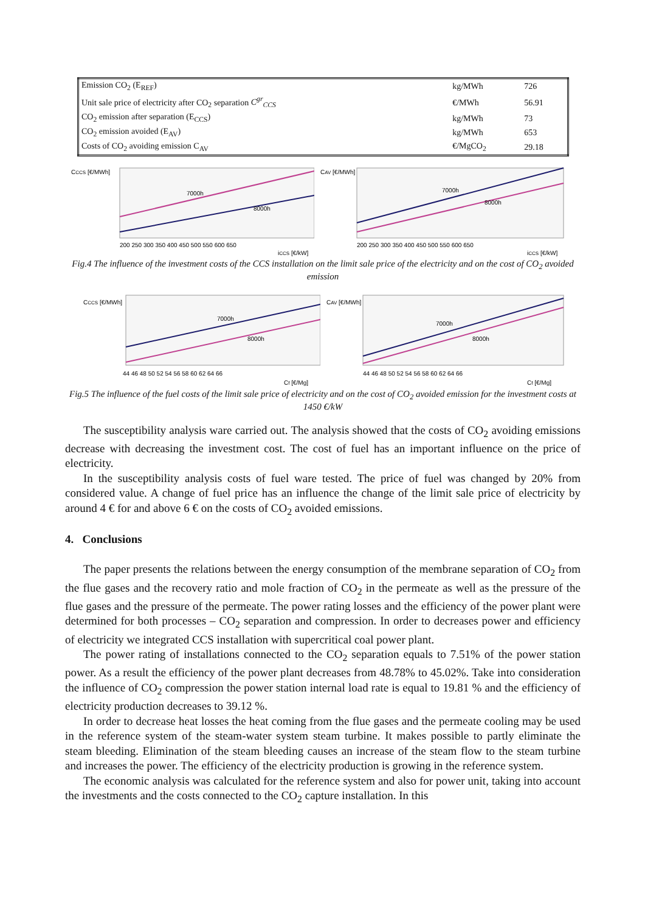| Emission CO<sub>2</sub> (E<sub>REF</sub>) | kg/MWh | 726 |
| Unit sale price of electricity after CO<sub>2</sub> separation C<sup>gr</sup><sub>CCS</sub> | €/MWh | 56.91 |
| CO<sub>2</sub> emission after separation (E<sub>CCS</sub>) | kg/MWh | 73 |
| CO<sub>2</sub> emission avoided (E<sub>AV</sub>) | kg/MWh | 653 |
| Costs of CO<sub>2</sub> avoiding emission C<sub>AV</sub> | €/MgCO<sub>2</sub> | 29.18 |
CCCS [€/MWh]
7000h
8000h
200 250 300 350 400 450 500 550 600 650
iCCS [€/kW]
CAV [€/MWh]
7000h
8000h
200 250 300 350 400 450 500 550 600 650
iCCS [€/kW]
Fig.4 The influence of the investment costs of the CCS installation on the limit sale price of the electricity and on the cost of CO<sub>2</sub> avoided emission
CCCS [€/MWh]
7000h
8000h
44 46 48 50 52 54 56 58 60 62 64 66
Cf [€/Mg]
CAV [€/MWh]
7000h
8000h
44 46 48 50 52 54 56 58 60 62 64 66
Cf [€/Mg]
Fig.5 The influence of the fuel costs of the limit sale price of electricity and on the cost of CO<sub>2</sub> avoided emission for the investment costs at 1450 €/kW
The susceptibility analysis ware carried out. The analysis showed that the costs of CO<sub>2</sub> avoiding emissions decrease with decreasing the investment cost. The cost of fuel has an important influence on the price of electricity.
In the susceptibility analysis costs of fuel ware tested. The price of fuel was changed by 20% from considered value. A change of fuel price has an influence the change of the limit sale price of electricity by around 4 € for and above 6 € on the costs of CO<sub>2</sub> avoided emissions.
4. Conclusions
The paper presents the relations between the energy consumption of the membrane separation of CO<sub>2</sub> from the flue gases and the recovery ratio and mole fraction of CO<sub>2</sub> in the permeate as well as the pressure of the flue gases and the pressure of the permeate. The power rating losses and the efficiency of the power plant were determined for both processes – CO<sub>2</sub> separation and compression. In order to decreases power and efficiency of electricity we integrated CCS installation with supercritical coal power plant.
The power rating of installations connected to the CO<sub>2</sub> separation equals to 7.51% of the power station power. As a result the efficiency of the power plant decreases from 48.78% to 45.02%. Take into consideration the influence of CO<sub>2</sub> compression the power station internal load rate is equal to 19.81 % and the efficiency of electricity production decreases to 39.12 %.
In order to decrease heat losses the heat coming from the flue gases and the permeate cooling may be used in the reference system of the steam-water system steam turbine. It makes possible to partly eliminate the steam bleeding. Elimination of the steam bleeding causes an increase of the steam flow to the steam turbine and increases the power. The efficiency of the electricity production is growing in the reference system.
The economic analysis was calculated for the reference system and also for power unit, taking into account the investments and the costs connected to the CO<sub>2</sub> capture installation. In this